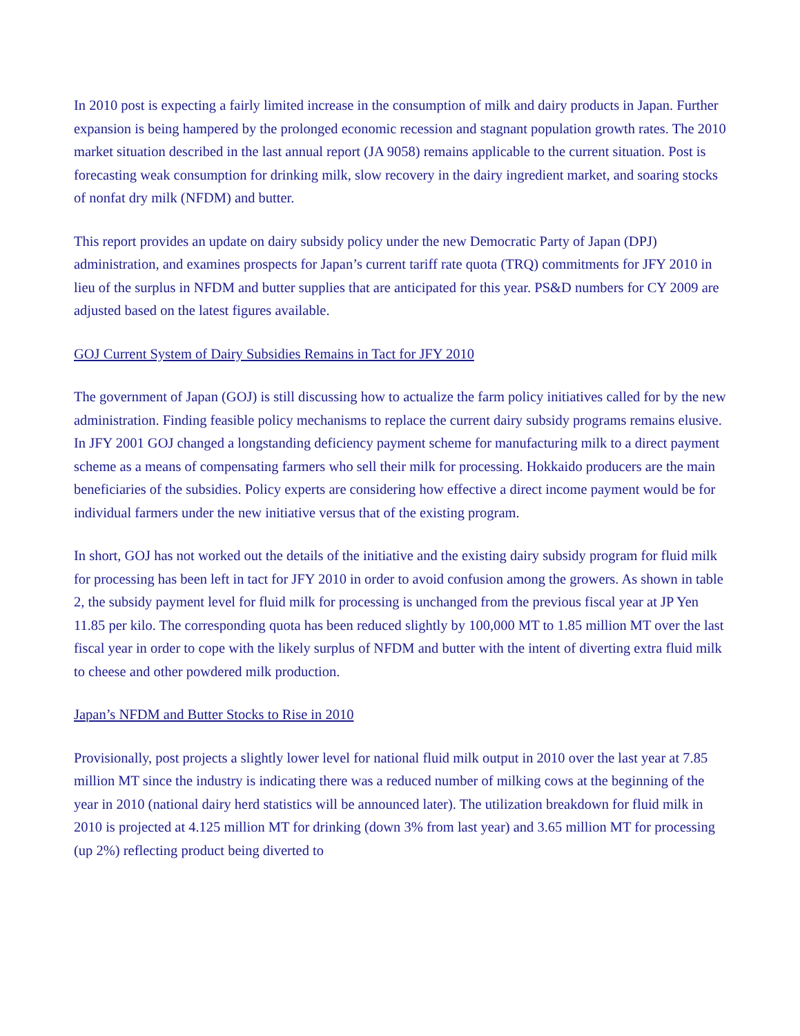In 2010 post is expecting a fairly limited increase in the consumption of milk and dairy products in Japan. Further expansion is being hampered by the prolonged economic recession and stagnant population growth rates. The 2010 market situation described in the last annual report (JA 9058) remains applicable to the current situation. Post is forecasting weak consumption for drinking milk, slow recovery in the dairy ingredient market, and soaring stocks of nonfat dry milk (NFDM) and butter.
This report provides an update on dairy subsidy policy under the new Democratic Party of Japan (DPJ) administration, and examines prospects for Japan’s current tariff rate quota (TRQ) commitments for JFY 2010 in lieu of the surplus in NFDM and butter supplies that are anticipated for this year. PS&D numbers for CY 2009 are adjusted based on the latest figures available.
GOJ Current System of Dairy Subsidies Remains in Tact for JFY 2010
The government of Japan (GOJ) is still discussing how to actualize the farm policy initiatives called for by the new administration. Finding feasible policy mechanisms to replace the current dairy subsidy programs remains elusive. In JFY 2001 GOJ changed a longstanding deficiency payment scheme for manufacturing milk to a direct payment scheme as a means of compensating farmers who sell their milk for processing. Hokkaido producers are the main beneficiaries of the subsidies. Policy experts are considering how effective a direct income payment would be for individual farmers under the new initiative versus that of the existing program.
In short, GOJ has not worked out the details of the initiative and the existing dairy subsidy program for fluid milk for processing has been left in tact for JFY 2010 in order to avoid confusion among the growers. As shown in table 2, the subsidy payment level for fluid milk for processing is unchanged from the previous fiscal year at JP Yen 11.85 per kilo. The corresponding quota has been reduced slightly by 100,000 MT to 1.85 million MT over the last fiscal year in order to cope with the likely surplus of NFDM and butter with the intent of diverting extra fluid milk to cheese and other powdered milk production.
Japan’s NFDM and Butter Stocks to Rise in 2010
Provisionally, post projects a slightly lower level for national fluid milk output in 2010 over the last year at 7.85 million MT since the industry is indicating there was a reduced number of milking cows at the beginning of the year in 2010 (national dairy herd statistics will be announced later). The utilization breakdown for fluid milk in 2010 is projected at 4.125 million MT for drinking (down 3% from last year) and 3.65 million MT for processing (up 2%) reflecting product being diverted to